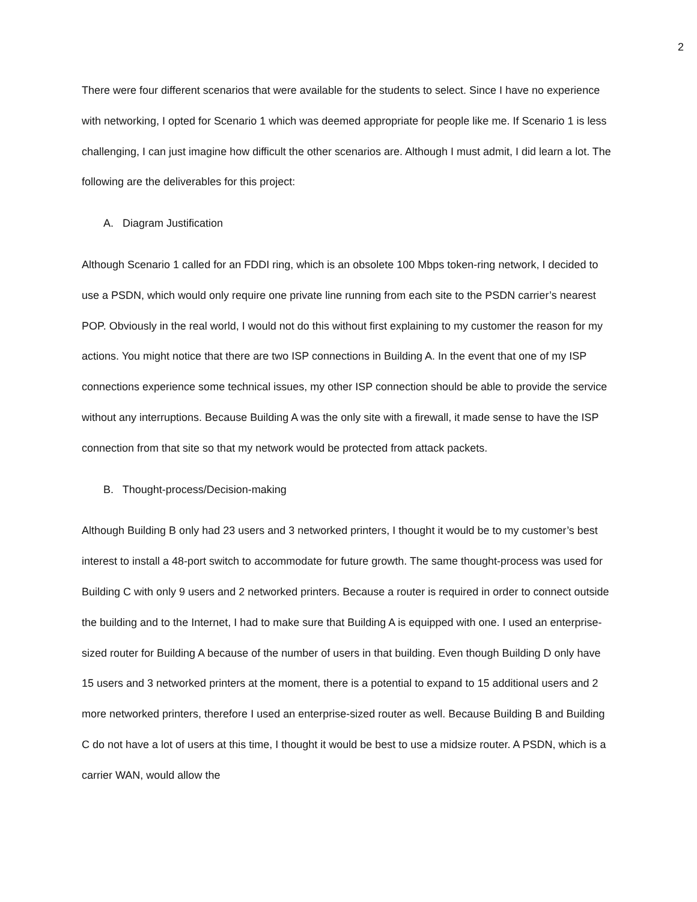2
There were four different scenarios that were available for the students to select. Since I have no experience with networking, I opted for Scenario 1 which was deemed appropriate for people like me. If Scenario 1 is less challenging, I can just imagine how difficult the other scenarios are. Although I must admit, I did learn a lot. The following are the deliverables for this project:
A. Diagram Justification
Although Scenario 1 called for an FDDI ring, which is an obsolete 100 Mbps token-ring network, I decided to use a PSDN, which would only require one private line running from each site to the PSDN carrier’s nearest POP. Obviously in the real world, I would not do this without first explaining to my customer the reason for my actions. You might notice that there are two ISP connections in Building A. In the event that one of my ISP connections experience some technical issues, my other ISP connection should be able to provide the service without any interruptions. Because Building A was the only site with a firewall, it made sense to have the ISP connection from that site so that my network would be protected from attack packets.
B. Thought-process/Decision-making
Although Building B only had 23 users and 3 networked printers, I thought it would be to my customer’s best interest to install a 48-port switch to accommodate for future growth. The same thought-process was used for Building C with only 9 users and 2 networked printers. Because a router is required in order to connect outside the building and to the Internet, I had to make sure that Building A is equipped with one. I used an enterprise-sized router for Building A because of the number of users in that building. Even though Building D only have 15 users and 3 networked printers at the moment, there is a potential to expand to 15 additional users and 2 more networked printers, therefore I used an enterprise-sized router as well. Because Building B and Building C do not have a lot of users at this time, I thought it would be best to use a midsize router. A PSDN, which is a carrier WAN, would allow the